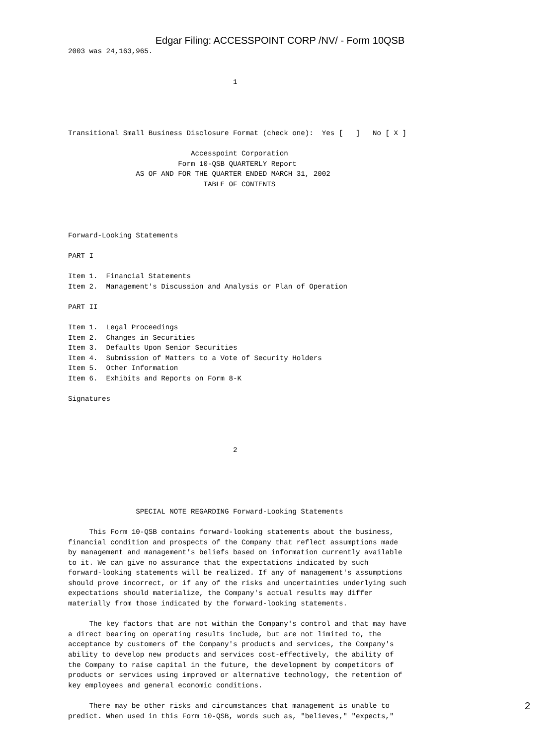Edgar Filing: ACCESSPOINT CORP /NV/ - Form 10QSB
2003 was 24,163,965.


                                       1




Transitional Small Business Disclosure Format (check one):  Yes [   ]   No [ X ]

                             Accesspoint Corporation
                          Form 10-QSB QUARTERLY Report
                AS OF AND FOR THE QUARTER ENDED MARCH 31, 2002
                                TABLE OF CONTENTS




Forward-Looking Statements

PART I

Item 1.  Financial Statements
Item 2.  Management's Discussion and Analysis or Plan of Operation

PART II

Item 1.  Legal Proceedings
Item 2.  Changes in Securities
Item 3.  Defaults Upon Senior Securities
Item 4.  Submission of Matters to a Vote of Security Holders
Item 5.  Other Information
Item 6.  Exhibits and Reports on Form 8-K

Signatures




                                       2





                SPECIAL NOTE REGARDING Forward-Looking Statements

     This Form 10-QSB contains forward-looking statements about the business,
financial condition and prospects of the Company that reflect assumptions made
by management and management's beliefs based on information currently available
to it. We can give no assurance that the expectations indicated by such
forward-looking statements will be realized. If any of management's assumptions
should prove incorrect, or if any of the risks and uncertainties underlying such
expectations should materialize, the Company's actual results may differ
materially from those indicated by the forward-looking statements.

     The key factors that are not within the Company's control and that may have
a direct bearing on operating results include, but are not limited to, the
acceptance by customers of the Company's products and services, the Company's
ability to develop new products and services cost-effectively, the ability of
the Company to raise capital in the future, the development by competitors of
products or services using improved or alternative technology, the retention of
key employees and general economic conditions.

     There may be other risks and circumstances that management is unable to
predict. When used in this Form 10-QSB, words such as, "believes," "expects,"
2